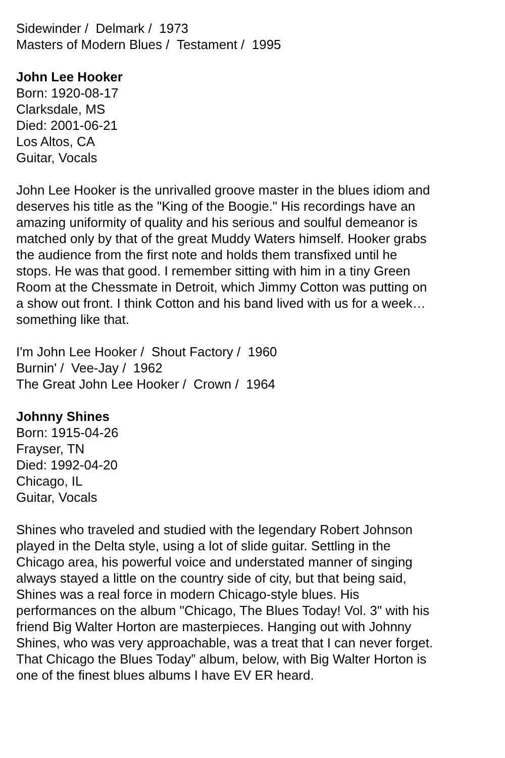Sidewinder / Delmark / 1973
Masters of Modern Blues / Testament / 1995
John Lee Hooker
Born: 1920-08-17
Clarksdale, MS
Died: 2001-06-21
Los Altos, CA
Guitar, Vocals
John Lee Hooker is the unrivalled groove master in the blues idiom and deserves his title as the "King of the Boogie." His recordings have an amazing uniformity of quality and his serious and soulful demeanor is matched only by that of the great Muddy Waters himself. Hooker grabs the audience from the first note and holds them transfixed until he stops. He was that good. I remember sitting with him in a tiny Green Room at the Chessmate in Detroit, which Jimmy Cotton was putting on a show out front. I think Cotton and his band lived with us for a week… something like that.
I'm John Lee Hooker / Shout Factory / 1960
Burnin' / Vee-Jay / 1962
The Great John Lee Hooker / Crown / 1964
Johnny Shines
Born: 1915-04-26
Frayser, TN
Died: 1992-04-20
Chicago, IL
Guitar, Vocals
Shines who traveled and studied with the legendary Robert Johnson played in the Delta style, using a lot of slide guitar. Settling in the Chicago area, his powerful voice and understated manner of singing always stayed a little on the country side of city, but that being said, Shines was a real force in modern Chicago-style blues. His performances on the album "Chicago, The Blues Today! Vol. 3" with his friend Big Walter Horton are masterpieces. Hanging out with Johnny Shines, who was very approachable, was a treat that I can never forget. That Chicago the Blues Today” album, below, with Big Walter Horton is one of the finest blues albums I have EV ER heard.